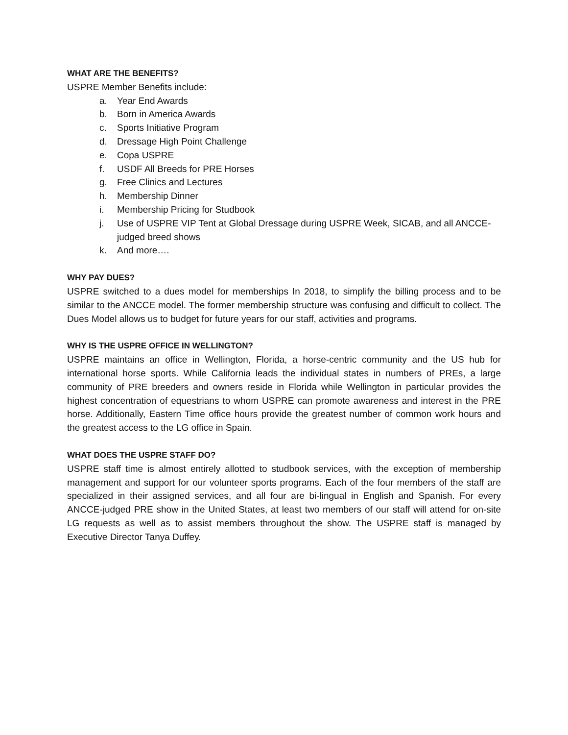WHAT ARE THE BENEFITS?
USPRE Member Benefits include:
a. Year End Awards
b. Born in America Awards
c. Sports Initiative Program
d. Dressage High Point Challenge
e. Copa USPRE
f. USDF All Breeds for PRE Horses
g. Free Clinics and Lectures
h. Membership Dinner
i. Membership Pricing for Studbook
j. Use of USPRE VIP Tent at Global Dressage during USPRE Week, SICAB, and all ANCCE-judged breed shows
k. And more….
WHY PAY DUES?
USPRE switched to a dues model for memberships In 2018, to simplify the billing process and to be similar to the ANCCE model. The former membership structure was confusing and difficult to collect. The Dues Model allows us to budget for future years for our staff, activities and programs.
WHY IS THE USPRE OFFICE IN WELLINGTON?
USPRE maintains an office in Wellington, Florida, a horse-centric community and the US hub for international horse sports. While California leads the individual states in numbers of PREs, a large community of PRE breeders and owners reside in Florida while Wellington in particular provides the highest concentration of equestrians to whom USPRE can promote awareness and interest in the PRE horse. Additionally, Eastern Time office hours provide the greatest number of common work hours and the greatest access to the LG office in Spain.
WHAT DOES THE USPRE STAFF DO?
USPRE staff time is almost entirely allotted to studbook services, with the exception of membership management and support for our volunteer sports programs. Each of the four members of the staff are specialized in their assigned services, and all four are bi-lingual in English and Spanish. For every ANCCE-judged PRE show in the United States, at least two members of our staff will attend for on-site LG requests as well as to assist members throughout the show. The USPRE staff is managed by Executive Director Tanya Duffey.